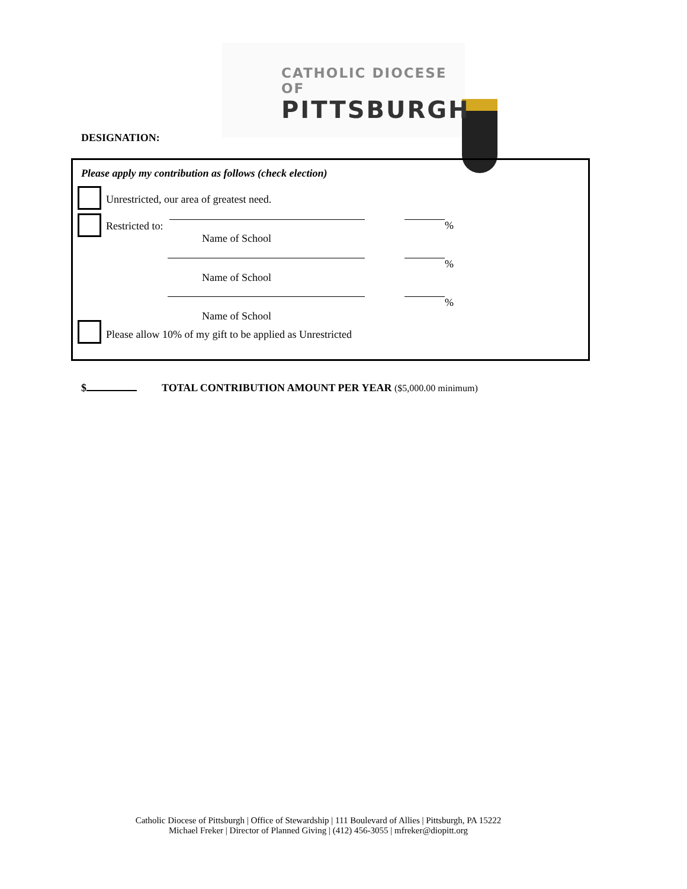CATHOLIC DIOCESE OF
PITTSBURGH
DESIGNATION:
Please apply my contribution as follows (check election)
Unrestricted, our area of greatest need.
Restricted to:
Name of School
%
Name of School
%
Name of School
%
Please allow 10% of my gift to be applied as Unrestricted
$
TOTAL CONTRIBUTION AMOUNT PER YEAR ($5,000.00 minimum)
Catholic Diocese of Pittsburgh | Office of Stewardship | 111 Boulevard of Allies | Pittsburgh, PA 15222
Michael Freker | Director of Planned Giving | (412) 456-3055 | mfreker@diopitt.org